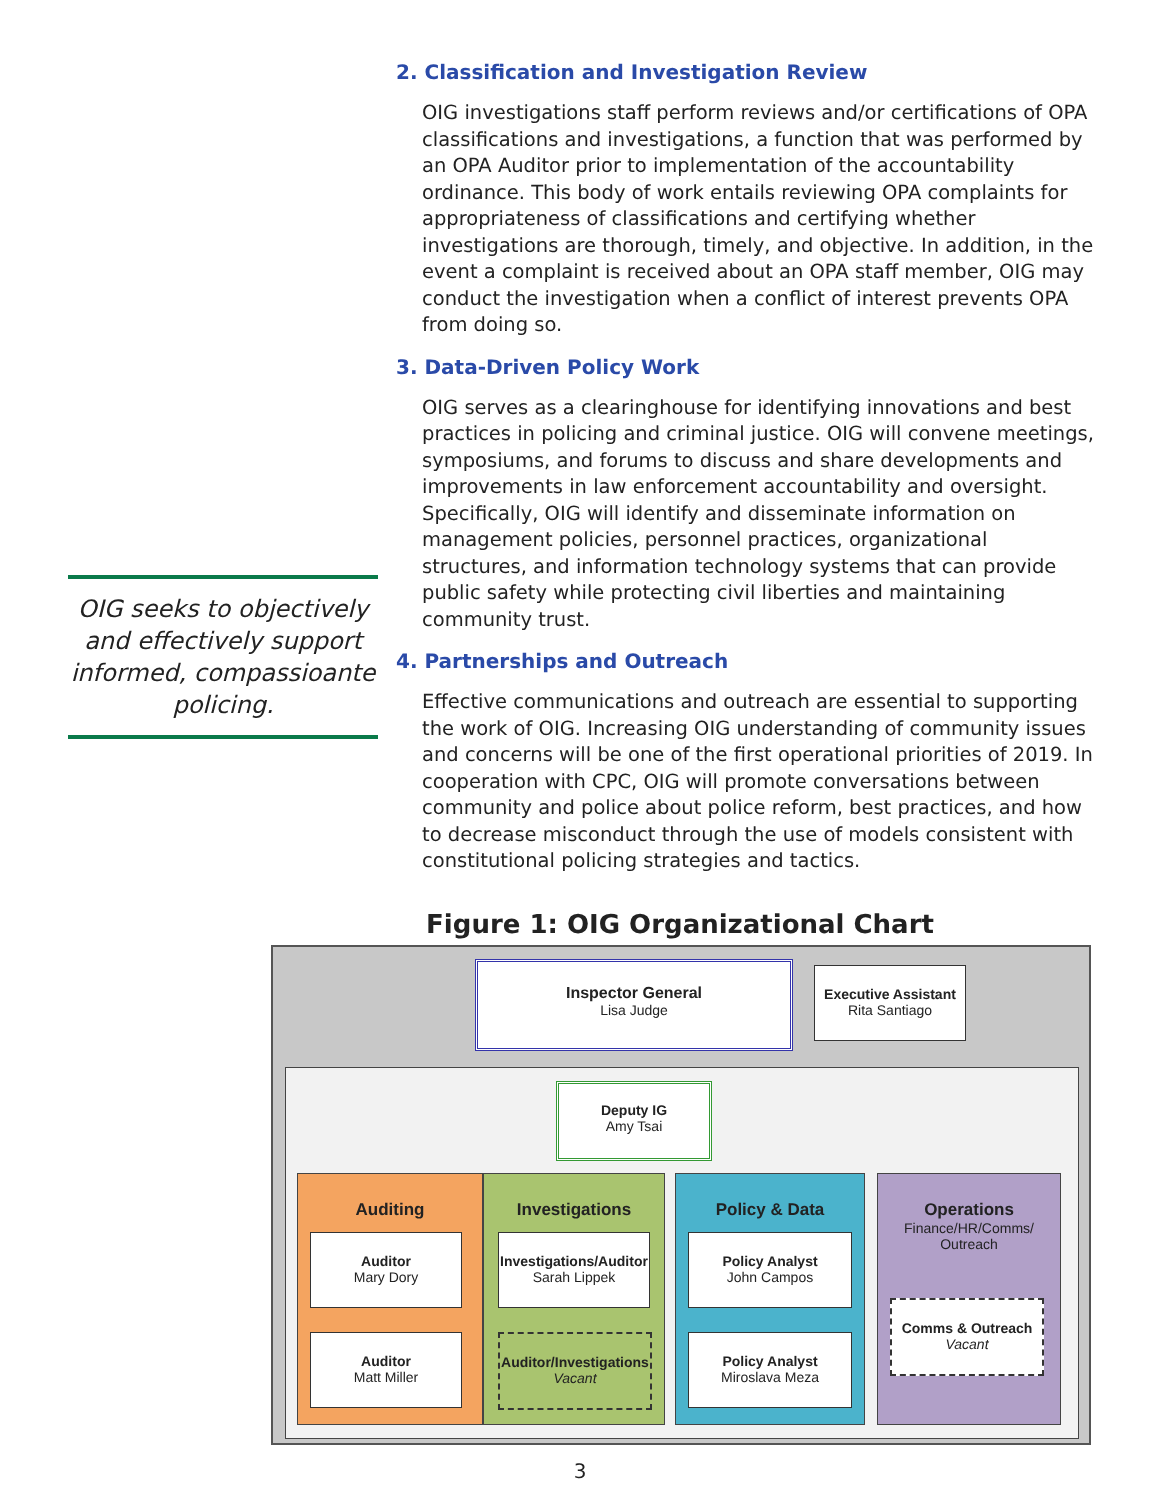OIG seeks to objectively and effectively support informed, compassioante policing.
2. Classification and Investigation Review
OIG investigations staff perform reviews and/or certifications of OPA classifications and investigations, a function that was performed by an OPA Auditor prior to implementation of the accountability ordinance. This body of work entails reviewing OPA complaints for appropriateness of classifications and certifying whether investigations are thorough, timely, and objective. In addition, in the event a complaint is received about an OPA staff member, OIG may conduct the investigation when a conflict of interest prevents OPA from doing so.
3. Data-Driven Policy Work
OIG serves as a clearinghouse for identifying innovations and best practices in policing and criminal justice. OIG will convene meetings, symposiums, and forums to discuss and share developments and improvements in law enforcement accountability and oversight. Specifically, OIG will identify and disseminate information on management policies, personnel practices, organizational structures, and information technology systems that can provide public safety while protecting civil liberties and maintaining community trust.
4. Partnerships and Outreach
Effective communications and outreach are essential to supporting the work of OIG. Increasing OIG understanding of community issues and concerns will be one of the first operational priorities of 2019. In cooperation with CPC, OIG will promote conversations between community and police about police reform, best practices, and how to decrease misconduct through the use of models consistent with constitutional policing strategies and tactics.
Figure 1: OIG Organizational Chart
Inspector General
Lisa Judge
Executive Assistant
Rita Santiago
Deputy IG
Amy Tsai
Auditing
Auditor
Mary Dory
Auditor
Matt Miller
Investigations
Investigations/Auditor
Sarah Lippek
Auditor/Investigations
Vacant
Policy & Data
Policy Analyst
John Campos
Policy Analyst
Miroslava Meza
Operations
Finance/HR/Comms/
Outreach
Comms & Outreach
Vacant
3